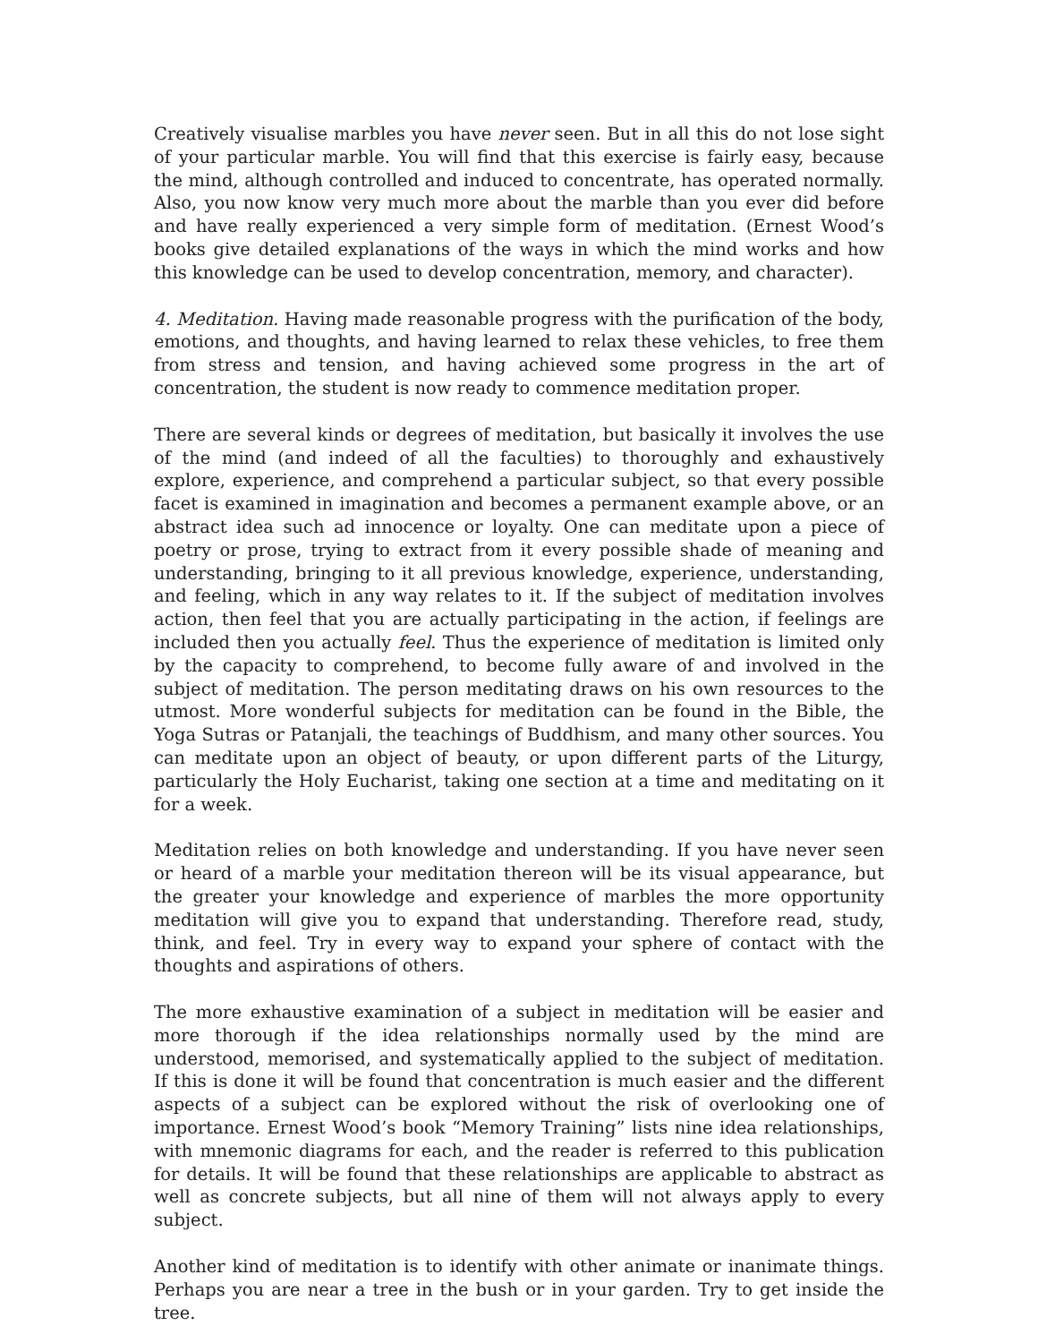Creatively visualise marbles you have never seen. But in all this do not lose sight of your particular marble. You will find that this exercise is fairly easy, because the mind, although controlled and induced to concentrate, has operated normally. Also, you now know very much more about the marble than you ever did before and have really experienced a very simple form of meditation. (Ernest Wood’s books give detailed explanations of the ways in which the mind works and how this knowledge can be used to develop concentration, memory, and character).
4. Meditation. Having made reasonable progress with the purification of the body, emotions, and thoughts, and having learned to relax these vehicles, to free them from stress and tension, and having achieved some progress in the art of concentration, the student is now ready to commence meditation proper.
There are several kinds or degrees of meditation, but basically it involves the use of the mind (and indeed of all the faculties) to thoroughly and exhaustively explore, experience, and comprehend a particular subject, so that every possible facet is examined in imagination and becomes a permanent example above, or an abstract idea such ad innocence or loyalty. One can meditate upon a piece of poetry or prose, trying to extract from it every possible shade of meaning and understanding, bringing to it all previous knowledge, experience, understanding, and feeling, which in any way relates to it. If the subject of meditation involves action, then feel that you are actually participating in the action, if feelings are included then you actually feel. Thus the experience of meditation is limited only by the capacity to comprehend, to become fully aware of and involved in the subject of meditation. The person meditating draws on his own resources to the utmost. More wonderful subjects for meditation can be found in the Bible, the Yoga Sutras or Patanjali, the teachings of Buddhism, and many other sources. You can meditate upon an object of beauty, or upon different parts of the Liturgy, particularly the Holy Eucharist, taking one section at a time and meditating on it for a week.
Meditation relies on both knowledge and understanding. If you have never seen or heard of a marble your meditation thereon will be its visual appearance, but the greater your knowledge and experience of marbles the more opportunity meditation will give you to expand that understanding. Therefore read, study, think, and feel. Try in every way to expand your sphere of contact with the thoughts and aspirations of others.
The more exhaustive examination of a subject in meditation will be easier and more thorough if the idea relationships normally used by the mind are understood, memorised, and systematically applied to the subject of meditation. If this is done it will be found that concentration is much easier and the different aspects of a subject can be explored without the risk of overlooking one of importance. Ernest Wood’s book “Memory Training” lists nine idea relationships, with mnemonic diagrams for each, and the reader is referred to this publication for details. It will be found that these relationships are applicable to abstract as well as concrete subjects, but all nine of them will not always apply to every subject.
Another kind of meditation is to identify with other animate or inanimate things. Perhaps you are near a tree in the bush or in your garden. Try to get inside the tree.